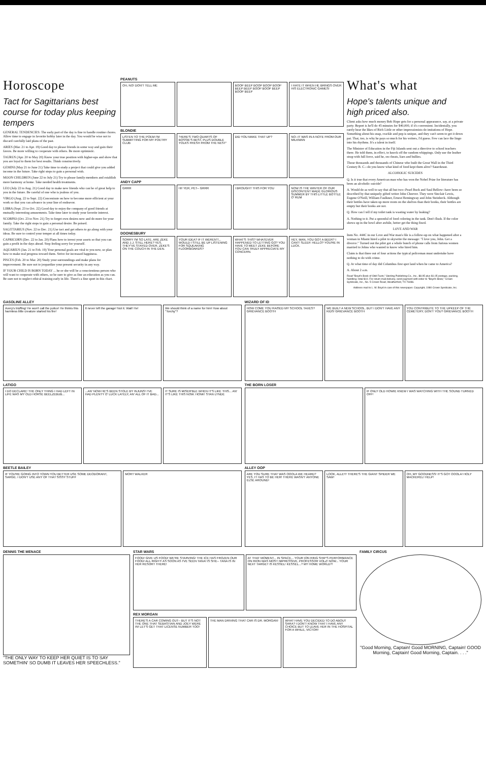Horoscope
Tact for Sagittarians best course for today plus keeping tempers
GENERAL TENDENCIES: The early part of the day is fine to handle routine chores. Allow time to engage in favorite hobby later in the day. You would be wise not to discard carefully laid plans of the past.
ARIES (Mar. 21 to Apr. 19) Good day to please friends in some way and gain their favors. Be more willing to cooperate with others. Be more optimistic.
TAURUS (Apr. 20 to May 20) Know your true position with higher-ups and show that you are loyal to them for best results. Think constructively.
GEMINI (May 21 to June 21) Take time to study a project that could give you added income in the future. Take right steps to gain a personal wish.
MOON CHILDREN (June 22 to July 21) Try to please family members and establish more harmony at home. Take needed health treatments.
LEO (July 22 to Aug. 21) Good day to make new friends who can be of great help to you in the future. Be careful of one who is jealous of you.
VIRGO (Aug. 22 to Sept. 22) Concentrate on how to become more efficient at your work so that you can advance in your line of endeavor.
LIBRA (Sept. 23 to Oct. 22) Good day to enjoy the company of good friends at mutually interesting amusements. Take time later to study your favorite interest.
SCORPIO (Oct. 23 to Nov. 21) Try to forget own desires now and do more for your family. Take the right steps to gain a personal desire. Be poised.
SAGITTARIUS (Nov. 22 to Dec. 21) Use tact and get others to go along with your ideas. Be sure to control your temper at all times today.
CAPRICORN (Dec. 22 to Jan. 20) Plans how to invest your assets so that you can gain a profit in the days ahead. Stop feeling sorry for yourself.
AQUARIUS (Jan. 21 to Feb. 19) Your personal goals are vital to you now, so plan how to make real progress toward them. Strive for increased happiness.
PISCES (Feb. 20 to Mar. 20) Study your surroundings and make plans for improvement. Be sure not to jeopardize your present security in any way.
IF YOUR CHILD IS BORN TODAY ... he or she will be a conscientious person who will want to cooperate with others, so be sure to give as fine an education as you can. Be sure not to neglect ethical training early in life. There's a fine sport in this chart.
PEANUTS
OH, NO! DON'T TELL ME BOOP BEEP BOOP BOOP BOOP BEEP BEEP BOOP BOOP BEEP BOOP BEEP
I HATE IT WHEN HE BRINGS OVER HIS ELECTRONIC GAMES!
BLONDIE
LISTEN TO THE POEM I'M SUBMITTING FOR MY POETRY CLUB
"HERE'S TWO QUARTS OF BOSSIE'S BEST, PLUS DOUBLE YOLKS FRESH FROM THE NEST"
DID YOU MAKE THAT UP? NO--IT WAS IN A NOTE FROM OUR MILKMAN
ANDY CAPP
GRRR HI! YER, PET-- GRRR I BROUGHT THIS FOR YOU NOW IS THE WINTER OF OUR DISCONTENT MADE GLORIOUS SUMMER BY THIS LITTLE BOTTLE O' RUM
DOONESBURY
SORRY I'M SO LATE. ARE ZEKE AND J.J. STILL HERE? YES, THEY'VE STAYED OVER. ZEKE'S ON THE COUCH IN THE DEN.
YOUR IDEA? IF IT WEREN'T... WOULD I STILL BE UP LISTENING FOR SQUEAKING FLOORBOARDS?
WHAT'S THIS? WHATEVER HAPPENED TO LETTING GO? YOU HAVE TO MEET ZEKE BEFORE YOU CAN TRULY APPRECIATE MY CONCERN.
HEY, MAN, YOU GOT A BEER? I CAN'T SLEEP. HELLO? YOU'RE IN LUCK.
What's what
Hope's talents unique and high priced also.
Client asks how much money Bob Hope gets for a personal appearance, say, at a private party. Report is he'll do 45 minutes for $40,000, if it's convenient. Incidentally, you rarely hear the likes of Rich Little or other impressionists do imitations of Hope. Something about his snap, crackle and pop is unique, and they can't seem to get it down pat. That, too, is why he pays so much for his writers, I'd guess. Few can lace the lingo into his rhythms. It's a talent in itself.
The Minister of Education in the Fiji Islands sent out a directive to school teachers there. He told them, in effect, to knock off the random whippings. Only use the leather strap with full force, said he, on cheats, liars and bullies.
Those thousands and thousands of Chinese who built the Great Wall in the Third Century B. C.--do you know what kind of food kept them alive? Sauerkraut.
ALCOHOLIC SUICIDES
Q. Is it true that every American man who has won the Nobel Prize for literature has been an alcoholic suicide?
A. Would do as well to say that all but two--Pearl Buck and Saul Bellow--have been so described by that uniquely gifted writer John Cheever. They were Sinclair Lewis, Eugene O'Neill, William Faulkner, Ernest Hemingway and John Steinbeck. Although their bottles have taken up more room on the shelves than their books, their bottles are empty but their books are not.
Q. How can I tell if my toilet tank is wasting water by leaking?
A. Nothing to it. Put a spoonful of food coloring in the tank. Don't flush. If the color shows up in the bowl after awhile, better get the thing fixed.
LOVE AND WAR
Item No. 444C in our Love and War man's file is a follow-up on what happened after a woman in Miami hired a pilot to skywrite the message: "I love you, John. Get a divorce." Turned out the pilot got a whole bunch of phone calls from furious women married to Johns who wanted to know who hired him.
Claim is that three out of four actions the typical policeman must undertake have nothing to do with crime.
Q. At what time of day did Columbus first spot land when he came to America?
A. About 2 a.m.
Read "Boyd's Book of Odd Facts," Sterling Publishing Co., Inc., $8.95 plus $1.05 postage, packing, handling--total $10. For return-mail delivery, send payment with order to "Boyd's Book," Crown Syndicate, Inc., No. 5 Crown Road, Weatherford, TX 76086.
Address mail to L. M. Boyd in care of this newspaper. Copyright, 1980 Crown Syndicate, Inc.
GASOLINE ALLEY
Avery's bluffing! He won't call the police! He thinks this harmless little creature started his fire!
It never left the garage! Not it. Wait! He!
We should think of a name for him! How about "Torchy"?
LATIGO
I DO DECLARE! THE ONLY THING I HAD LEFT IN LIFE WAS MY OLD HORSE BEELZEBUB...
...AN' NOW HE'S BEEN STOLE BY INJUNS! I'VE HAD PLENTY O' LUCK LATELY, AN' ALL OF IT BAD...
IT SURE IS MISER'BLE WHEN IT'S LIKE THIS... AN' IT'S LIKE THIS NOW. HONK! STAN LYNDE
BEETLE BAILEY
IF YOU'RE GOING INTO TOWN YOU BETTER USE SOME DEODORANT, SARGE. I DON'T USE ANY OF THAT SISSY STUFF
MORT WALKER
WIZARD OF ID
HOW COME YOU RAISED MY SCHOOL TAXES? GRIEVANCE BOOTH
WE BUILT A NEW SCHOOL. BUT I DON'T HAVE ANY KIDS! GRIEVANCE BOOTH
YOU CONTRIBUTE TO THE UPKEEP OF THE CEMETERY, DON'T YOU? GRIEVANCE BOOTH
THE BORN LOSER
IF ONLY OLD HOWIE KNEW I WAS WATCHING WITH THE SOUND TURNED OFF!
ALLEY OOP
ARE YOU SURE THAT WAS OOOLA WE HEARD? YES, IT HAS TO BE HER! THERE WASN'T ANYONE ELSE AROUND!
LOOK, ALLEY! THERE'S THE GIANT SPIDER WE SAW!
OH, MY GOODNESS! IT'S GOT OOOLA! HOLY MACKEREL! HELP!
DENNIS THE MENACE
"THE ONLY WAY TO KEEP HER QUIET IS TO SAY SOMETHIN' SO DUMB IT LEAVES HER SPEECHLESS."
STAR WARS
FOOD! GIVE US FOOD! WE'RE STARVING! THE ICE HAS FROZEN OUR FOOD! ALL RIGHT! AS SOON AS I'VE SEEN TANA! IS SHE-- TANA IS IN HER RESORT THERE!
AT THAT MOMENT... IN SPACE... YOUR ION RING SHIP'S PERFORMANCE ON RION WAS MOST IMPRESSIVE, PROFESSOR VOLZ! NOW... YOUR NEXT TARGET IS KESSEL! KESSEL...? MY HOME WORLD?!
REX MORGAN
THERE'S A CAR COMING OUT-- BUT IT'S NOT THE ONE THAT SEBASTIAN AND JOEY WERE IN! LET'S GET THAT LICENSE NUMBER TOO!
THE MAN DRIVING THAT CAR IS DR. MORGAN!
WHAT HAVE YOU DECIDED TO DO ABOUT SARA? I DON'T KNOW THAT I HAVE ANY CHOICE BUT TO LEAVE HER IN THE HOSPITAL FOR A WHILE, VICTOR!
FAMILY CIRCUS
"Good Morning, Captain! Good MORNING, Captain! GOOD Morning, Captain! Good Morning, Captain. . . ."